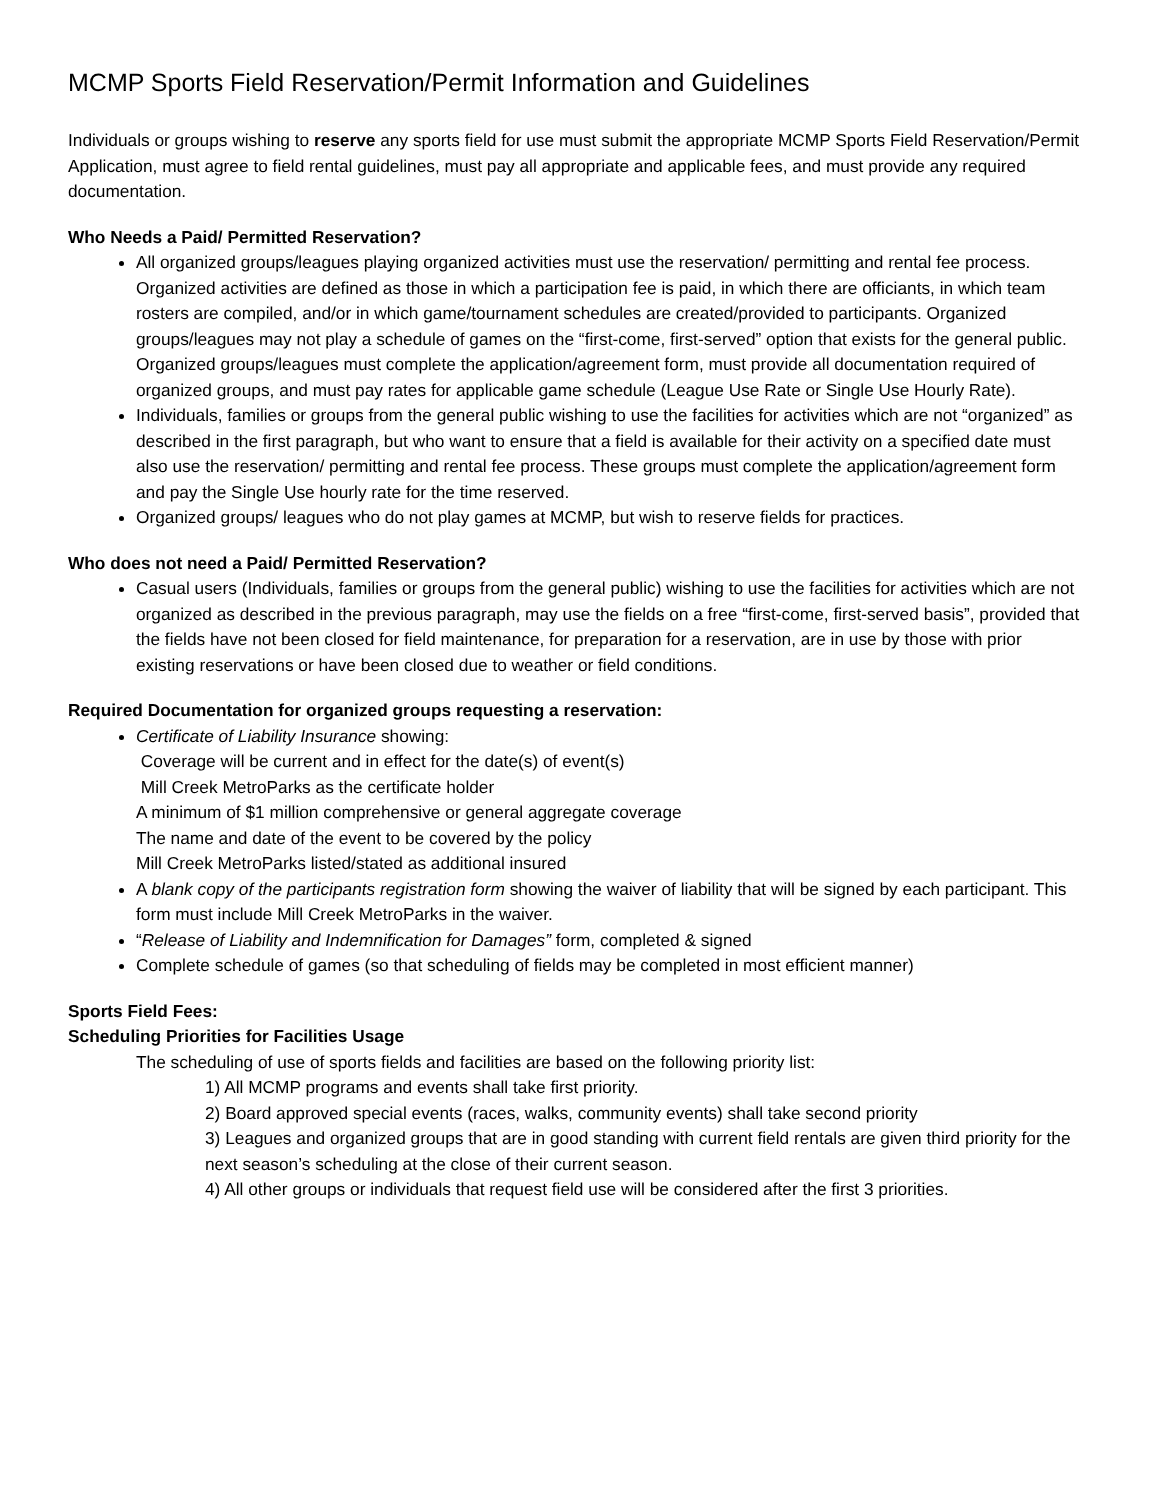MCMP Sports Field Reservation/Permit Information and Guidelines
Individuals or groups wishing to reserve any sports field for use must submit the appropriate MCMP Sports Field Reservation/Permit Application, must agree to field rental guidelines, must pay all appropriate and applicable fees, and must provide any required documentation.
Who Needs a Paid/ Permitted Reservation?
All organized groups/leagues playing organized activities must use the reservation/ permitting and rental fee process. Organized activities are defined as those in which a participation fee is paid, in which there are officiants, in which team rosters are compiled, and/or in which game/tournament schedules are created/provided to participants. Organized groups/leagues may not play a schedule of games on the “first-come, first-served” option that exists for the general public.
Organized groups/leagues must complete the application/agreement form, must provide all documentation required of organized groups, and must pay rates for applicable game schedule (League Use Rate or Single Use Hourly Rate).
Individuals, families or groups from the general public wishing to use the facilities for activities which are not “organized” as described in the first paragraph, but who want to ensure that a field is available for their activity on a specified date must also use the reservation/ permitting and rental fee process. These groups must complete the application/agreement form and pay the Single Use hourly rate for the time reserved.
Organized groups/ leagues who do not play games at MCMP, but wish to reserve fields for practices.
Who does not need a Paid/ Permitted Reservation?
Casual users (Individuals, families or groups from the general public) wishing to use the facilities for activities which are not organized as described in the previous paragraph, may use the fields on a free “first-come, first-served basis”, provided that the fields have not been closed for field maintenance, for preparation for a reservation, are in use by those with prior existing reservations or have been closed due to weather or field conditions.
Required Documentation for organized groups requesting a reservation:
Certificate of Liability Insurance showing:
Coverage will be current and in effect for the date(s) of event(s)
Mill Creek MetroParks as the certificate holder
A minimum of $1 million comprehensive or general aggregate coverage
The name and date of the event to be covered by the policy
Mill Creek MetroParks listed/stated as additional insured
A blank copy of the participants registration form showing the waiver of liability that will be signed by each participant. This form must include Mill Creek MetroParks in the waiver.
“Release of Liability and Indemnification for Damages” form, completed & signed
Complete schedule of games (so that scheduling of fields may be completed in most efficient manner)
Sports Field Fees:
Scheduling Priorities for Facilities Usage
The scheduling of use of sports fields and facilities are based on the following priority list:
1) All MCMP programs and events shall take first priority.
2) Board approved special events (races, walks, community events) shall take second priority
3) Leagues and organized groups that are in good standing with current field rentals are given third priority for the next season’s scheduling at the close of their current season.
4) All other groups or individuals that request field use will be considered after the first 3 priorities.